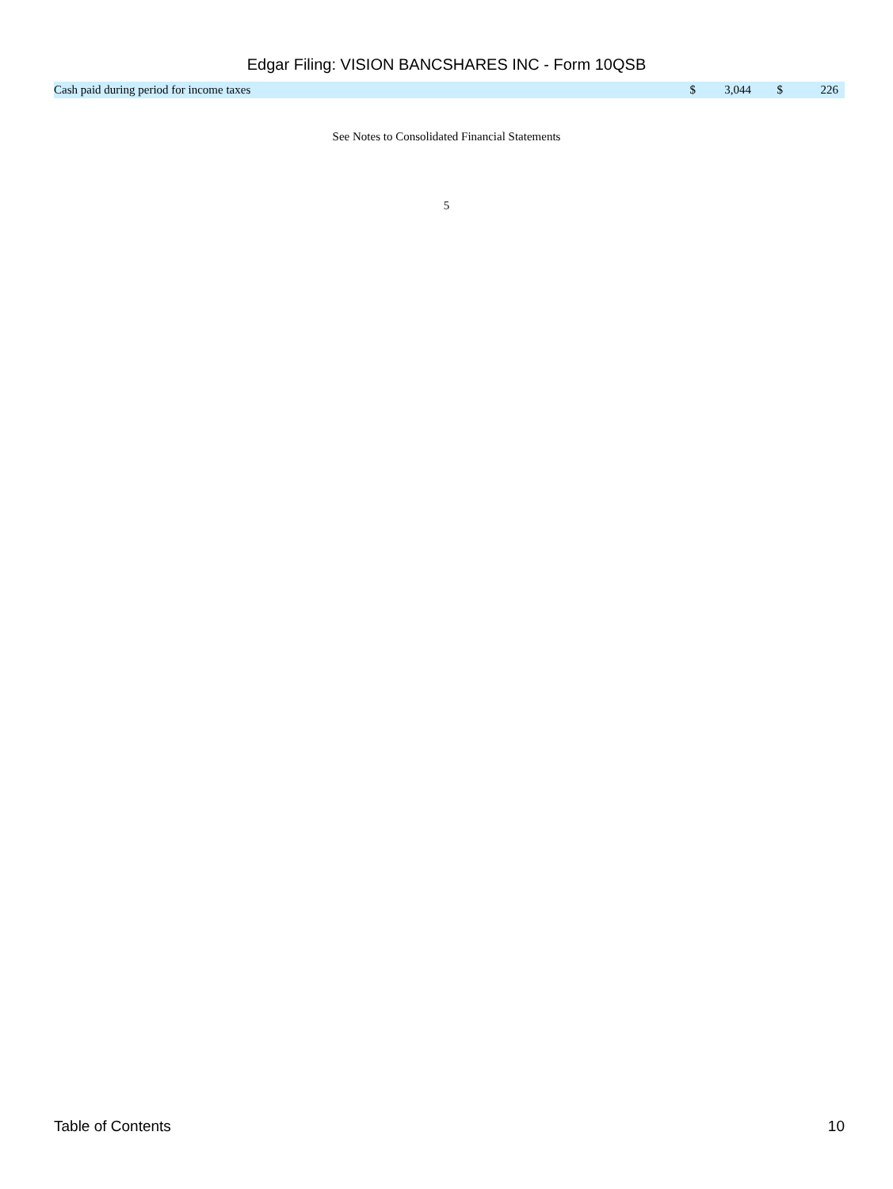Edgar Filing: VISION BANCSHARES INC - Form 10QSB
| Cash paid during period for income taxes | $ | 3,044 | $ | 226 |
See Notes to Consolidated Financial Statements
5
Table of Contents 10